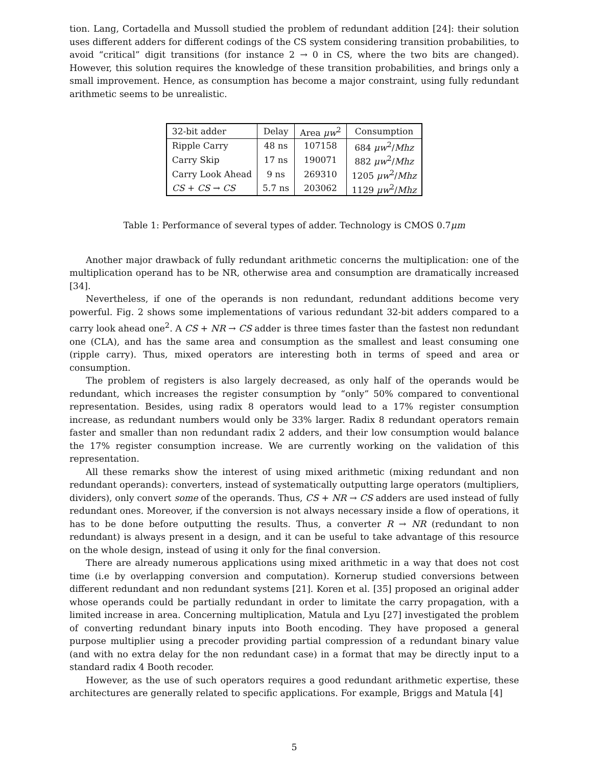tion. Lang, Cortadella and Mussoll studied the problem of redundant addition [24]: their solution uses different adders for different codings of the CS system considering transition probabilities, to avoid “critical” digit transitions (for instance 2 → 0 in CS, where the two bits are changed). However, this solution requires the knowledge of these transition probabilities, and brings only a small improvement. Hence, as consumption has become a major constraint, using fully redundant arithmetic seems to be unrealistic.
| 32-bit adder | Delay | Area μw<sup>2</sup> | Consumption |
| --- | --- | --- | --- |
| Ripple Carry | 48 ns | 107158 | 684 μw<sup>2</sup>/ Mhz |
| Carry Skip | 17 ns | 190071 | 882 μw<sup>2</sup>/ Mhz |
| Carry Look Ahead | 9 ns | 269310 | 1205 μw<sup>2</sup>/ Mhz |
| CS + CS → CS | 5.7 ns | 203062 | 1129 μw<sup>2</sup>/ Mhz |
Table 1: Performance of several types of adder. Technology is CMOS 0.7μm
Another major drawback of fully redundant arithmetic concerns the multiplication: one of the multiplication operand has to be NR, otherwise area and consumption are dramatically increased [34].
Nevertheless, if one of the operands is non redundant, redundant additions become very powerful. Fig. 2 shows some implementations of various redundant 32-bit adders compared to a carry look ahead one<sup>2</sup>. A CS + NR → CS adder is three times faster than the fastest non redundant one (CLA), and has the same area and consumption as the smallest and least consuming one (ripple carry). Thus, mixed operators are interesting both in terms of speed and area or consumption.
The problem of registers is also largely decreased, as only half of the operands would be redundant, which increases the register consumption by “only” 50% compared to conventional representation. Besides, using radix 8 operators would lead to a 17% register consumption increase, as redundant numbers would only be 33% larger. Radix 8 redundant operators remain faster and smaller than non redundant radix 2 adders, and their low consumption would balance the 17% register consumption increase. We are currently working on the validation of this representation.
All these remarks show the interest of using mixed arithmetic (mixing redundant and non redundant operands): converters, instead of systematically outputting large operators (multipliers, dividers), only convert some of the operands. Thus, CS + NR → CS adders are used instead of fully redundant ones. Moreover, if the conversion is not always necessary inside a flow of operations, it has to be done before outputting the results. Thus, a converter R → NR (redundant to non redundant) is always present in a design, and it can be useful to take advantage of this resource on the whole design, instead of using it only for the final conversion.
There are already numerous applications using mixed arithmetic in a way that does not cost time (i.e by overlapping conversion and computation). Kornerup studied conversions between different redundant and non redundant systems [21]. Koren et al. [35] proposed an original adder whose operands could be partially redundant in order to limitate the carry propagation, with a limited increase in area. Concerning multiplication, Matula and Lyu [27] investigated the problem of converting redundant binary inputs into Booth encoding. They have proposed a general purpose multiplier using a precoder providing partial compression of a redundant binary value (and with no extra delay for the non redundant case) in a format that may be directly input to a standard radix 4 Booth recoder.
However, as the use of such operators requires a good redundant arithmetic expertise, these architectures are generally related to specific applications. For example, Briggs and Matula [4]
5